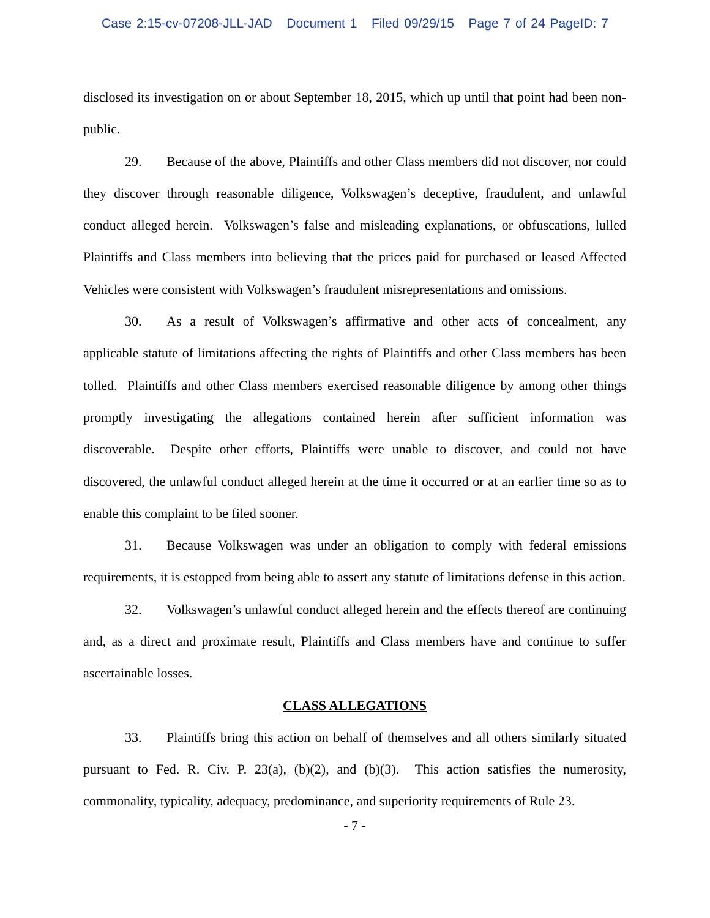Case 2:15-cv-07208-JLL-JAD Document 1 Filed 09/29/15 Page 7 of 24 PageID: 7
disclosed its investigation on or about September 18, 2015, which up until that point had been non-public.
29. Because of the above, Plaintiffs and other Class members did not discover, nor could they discover through reasonable diligence, Volkswagen’s deceptive, fraudulent, and unlawful conduct alleged herein. Volkswagen’s false and misleading explanations, or obfuscations, lulled Plaintiffs and Class members into believing that the prices paid for purchased or leased Affected Vehicles were consistent with Volkswagen’s fraudulent misrepresentations and omissions.
30. As a result of Volkswagen’s affirmative and other acts of concealment, any applicable statute of limitations affecting the rights of Plaintiffs and other Class members has been tolled. Plaintiffs and other Class members exercised reasonable diligence by among other things promptly investigating the allegations contained herein after sufficient information was discoverable. Despite other efforts, Plaintiffs were unable to discover, and could not have discovered, the unlawful conduct alleged herein at the time it occurred or at an earlier time so as to enable this complaint to be filed sooner.
31. Because Volkswagen was under an obligation to comply with federal emissions requirements, it is estopped from being able to assert any statute of limitations defense in this action.
32. Volkswagen’s unlawful conduct alleged herein and the effects thereof are continuing and, as a direct and proximate result, Plaintiffs and Class members have and continue to suffer ascertainable losses.
CLASS ALLEGATIONS
33. Plaintiffs bring this action on behalf of themselves and all others similarly situated pursuant to Fed. R. Civ. P. 23(a), (b)(2), and (b)(3). This action satisfies the numerosity, commonality, typicality, adequacy, predominance, and superiority requirements of Rule 23.
- 7 -